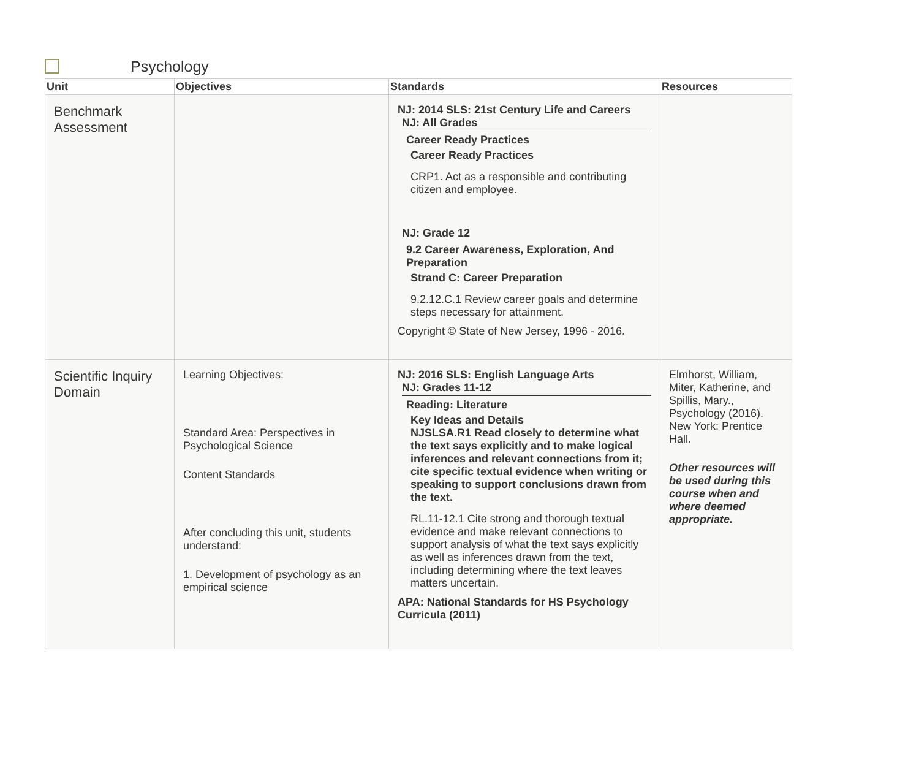Psychology
| Unit | Objectives | Standards | Resources |
| --- | --- | --- | --- |
| Benchmark Assessment | | NJ: 2014 SLS: 21st Century Life and Careers NJ: All Grades Career Ready Practices Career Ready Practices CRP1. Act as a responsible and contributing citizen and employee. NJ: Grade 12 9.2 Career Awareness, Exploration, And Preparation Strand C: Career Preparation 9.2.12.C.1 Review career goals and determine steps necessary for attainment. Copyright © State of New Jersey, 1996 - 2016. | |
| Scientific Inquiry Domain | Learning Objectives: Standard Area: Perspectives in Psychological Science Content Standards After concluding this unit, students understand: 1. Development of psychology as an empirical science | NJ: 2016 SLS: English Language Arts NJ: Grades 11-12 Reading: Literature Key Ideas and Details NJSLSA.R1 Read closely to determine what the text says explicitly and to make logical inferences and relevant connections from it; cite specific textual evidence when writing or speaking to support conclusions drawn from the text. RL.11-12.1 Cite strong and thorough textual evidence and make relevant connections to support analysis of what the text says explicitly as well as inferences drawn from the text, including determining where the text leaves matters uncertain. APA: National Standards for HS Psychology Curricula (2011) | Elmhorst, William, Miter, Katherine, and Spillis, Mary., Psychology (2016). New York: Prentice Hall. Other resources will be used during this course when and where deemed appropriate. |